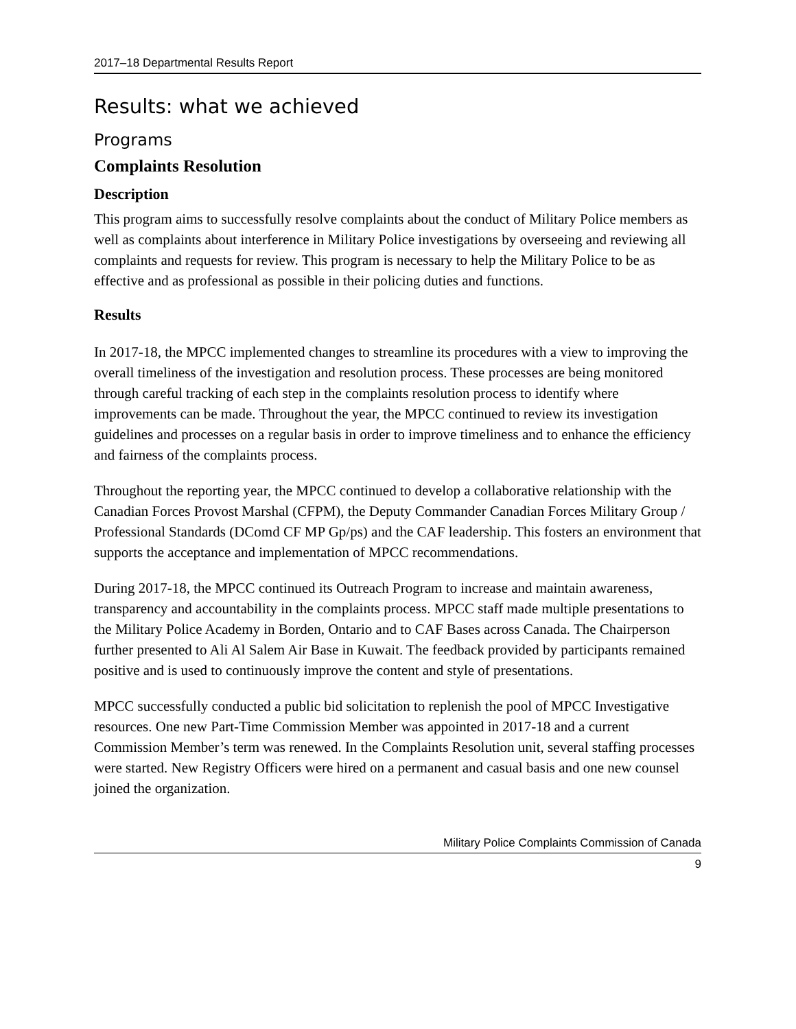2017–18 Departmental Results Report
Results: what we achieved
Programs
Complaints Resolution
Description
This program aims to successfully resolve complaints about the conduct of Military Police members as well as complaints about interference in Military Police investigations by overseeing and reviewing all complaints and requests for review. This program is necessary to help the Military Police to be as effective and as professional as possible in their policing duties and functions.
Results
In 2017-18, the MPCC implemented changes to streamline its procedures with a view to improving the overall timeliness of the investigation and resolution process. These processes are being monitored through careful tracking of each step in the complaints resolution process to identify where improvements can be made. Throughout the year, the MPCC continued to review its investigation guidelines and processes on a regular basis in order to improve timeliness and to enhance the efficiency and fairness of the complaints process.
Throughout the reporting year, the MPCC continued to develop a collaborative relationship with the Canadian Forces Provost Marshal (CFPM), the Deputy Commander Canadian Forces Military Group / Professional Standards (DComd CF MP Gp/ps) and the CAF leadership. This fosters an environment that supports the acceptance and implementation of MPCC recommendations.
During 2017-18, the MPCC continued its Outreach Program to increase and maintain awareness, transparency and accountability in the complaints process. MPCC staff made multiple presentations to the Military Police Academy in Borden, Ontario and to CAF Bases across Canada. The Chairperson further presented to Ali Al Salem Air Base in Kuwait. The feedback provided by participants remained positive and is used to continuously improve the content and style of presentations.
MPCC successfully conducted a public bid solicitation to replenish the pool of MPCC Investigative resources. One new Part-Time Commission Member was appointed in 2017-18 and a current Commission Member’s term was renewed. In the Complaints Resolution unit, several staffing processes were started. New Registry Officers were hired on a permanent and casual basis and one new counsel joined the organization.
Military Police Complaints Commission of Canada
9